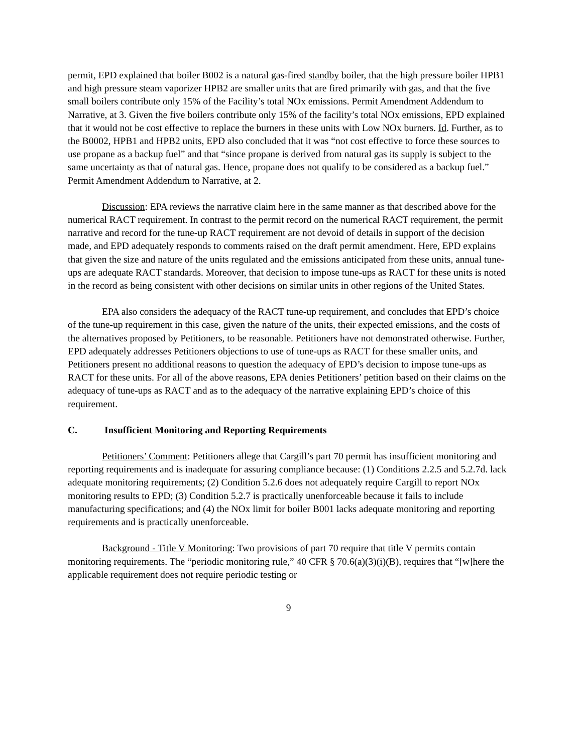permit, EPD explained that boiler B002 is a natural gas-fired standby boiler, that the high pressure boiler HPB1 and high pressure steam vaporizer HPB2 are smaller units that are fired primarily with gas, and that the five small boilers contribute only 15% of the Facility’s total NOx emissions. Permit Amendment Addendum to Narrative, at 3. Given the five boilers contribute only 15% of the facility’s total NOx emissions, EPD explained that it would not be cost effective to replace the burners in these units with Low NOx burners. Id. Further, as to the B0002, HPB1 and HPB2 units, EPD also concluded that it was “not cost effective to force these sources to use propane as a backup fuel” and that “since propane is derived from natural gas its supply is subject to the same uncertainty as that of natural gas. Hence, propane does not qualify to be considered as a backup fuel.” Permit Amendment Addendum to Narrative, at 2.
Discussion: EPA reviews the narrative claim here in the same manner as that described above for the numerical RACT requirement. In contrast to the permit record on the numerical RACT requirement, the permit narrative and record for the tune-up RACT requirement are not devoid of details in support of the decision made, and EPD adequately responds to comments raised on the draft permit amendment. Here, EPD explains that given the size and nature of the units regulated and the emissions anticipated from these units, annual tune-ups are adequate RACT standards. Moreover, that decision to impose tune-ups as RACT for these units is noted in the record as being consistent with other decisions on similar units in other regions of the United States.
EPA also considers the adequacy of the RACT tune-up requirement, and concludes that EPD’s choice of the tune-up requirement in this case, given the nature of the units, their expected emissions, and the costs of the alternatives proposed by Petitioners, to be reasonable. Petitioners have not demonstrated otherwise. Further, EPD adequately addresses Petitioners objections to use of tune-ups as RACT for these smaller units, and Petitioners present no additional reasons to question the adequacy of EPD’s decision to impose tune-ups as RACT for these units. For all of the above reasons, EPA denies Petitioners’ petition based on their claims on the adequacy of tune-ups as RACT and as to the adequacy of the narrative explaining EPD’s choice of this requirement.
C. Insufficient Monitoring and Reporting Requirements
Petitioners’ Comment: Petitioners allege that Cargill’s part 70 permit has insufficient monitoring and reporting requirements and is inadequate for assuring compliance because: (1) Conditions 2.2.5 and 5.2.7d. lack adequate monitoring requirements; (2) Condition 5.2.6 does not adequately require Cargill to report NOx monitoring results to EPD; (3) Condition 5.2.7 is practically unenforceable because it fails to include manufacturing specifications; and (4) the NOx limit for boiler B001 lacks adequate monitoring and reporting requirements and is practically unenforceable.
Background - Title V Monitoring: Two provisions of part 70 require that title V permits contain monitoring requirements. The “periodic monitoring rule,” 40 CFR § 70.6(a)(3)(i)(B), requires that “[w]here the applicable requirement does not require periodic testing or
9